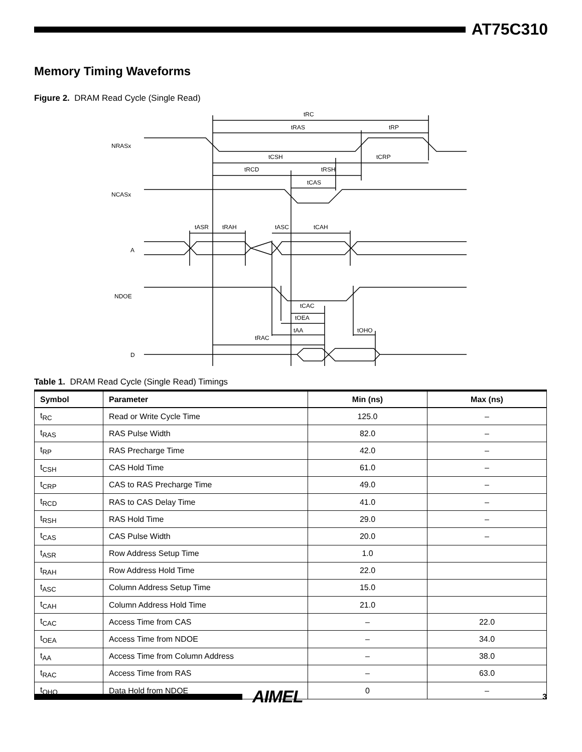AT75C310
Memory Timing Waveforms
Figure 2. DRAM Read Cycle (Single Read)
NRASx
NCASx
A
NDOE
D
tRC
tRAS
tRP
tCSH
tCRP
tRCD
tRSH
tCAS
tASR
tRAH
tASC
tCAH
tCAC
tOEA
tAA
tRAC
tOHO
Table 1. DRAM Read Cycle (Single Read) Timings
| Symbol | Parameter | Min (ns) | Max (ns) |
| --- | --- | --- | --- |
| t<sub>RC</sub> | Read or Write Cycle Time | 125.0 | – |
| t<sub>RAS</sub> | RAS Pulse Width | 82.0 | – |
| t<sub>RP</sub> | RAS Precharge Time | 42.0 | – |
| t<sub>CSH</sub> | CAS Hold Time | 61.0 | – |
| t<sub>CRP</sub> | CAS to RAS Precharge Time | 49.0 | – |
| t<sub>RCD</sub> | RAS to CAS Delay Time | 41.0 | – |
| t<sub>RSH</sub> | RAS Hold Time | 29.0 | – |
| t<sub>CAS</sub> | CAS Pulse Width | 20.0 | – |
| t<sub>ASR</sub> | Row Address Setup Time | 1.0 | |
| t<sub>RAH</sub> | Row Address Hold Time | 22.0 | |
| t<sub>ASC</sub> | Column Address Setup Time | 15.0 | |
| t<sub>CAH</sub> | Column Address Hold Time | 21.0 | |
| t<sub>CAC</sub> | Access Time from CAS | – | 22.0 |
| t<sub>OEA</sub> | Access Time from NDOE | – | 34.0 |
| t<sub>AA</sub> | Access Time from Column Address | – | 38.0 |
| t<sub>RAC</sub> | Access Time from RAS | – | 63.0 |
| t<sub>OHO</sub> | Data Hold from NDOE | 0 | – |
AIMEL
3